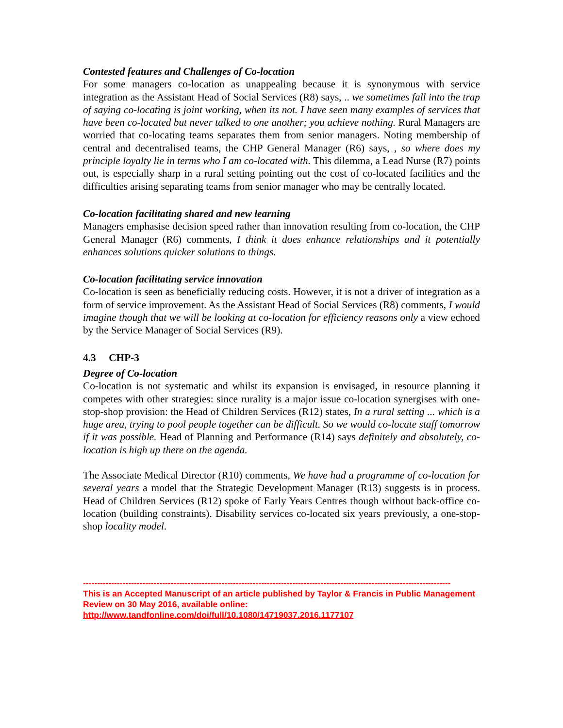Contested features and Challenges of Co-location
For some managers co-location as unappealing because it is synonymous with service integration as the Assistant Head of Social Services (R8) says, .. we sometimes fall into the trap of saying co-locating is joint working, when its not. I have seen many examples of services that have been co-located but never talked to one another; you achieve nothing. Rural Managers are worried that co-locating teams separates them from senior managers. Noting membership of central and decentralised teams, the CHP General Manager (R6) says, , so where does my principle loyalty lie in terms who I am co-located with. This dilemma, a Lead Nurse (R7) points out, is especially sharp in a rural setting pointing out the cost of co-located facilities and the difficulties arising separating teams from senior manager who may be centrally located.
Co-location facilitating shared and new learning
Managers emphasise decision speed rather than innovation resulting from co-location, the CHP General Manager (R6) comments, I think it does enhance relationships and it potentially enhances solutions quicker solutions to things.
Co-location facilitating service innovation
Co-location is seen as beneficially reducing costs. However, it is not a driver of integration as a form of service improvement. As the Assistant Head of Social Services (R8) comments, I would imagine though that we will be looking at co-location for efficiency reasons only a view echoed by the Service Manager of Social Services (R9).
4.3 CHP-3
Degree of Co-location
Co-location is not systematic and whilst its expansion is envisaged, in resource planning it competes with other strategies: since rurality is a major issue co-location synergises with one-stop-shop provision: the Head of Children Services (R12) states, In a rural setting ... which is a huge area, trying to pool people together can be difficult. So we would co-locate staff tomorrow if it was possible. Head of Planning and Performance (R14) says definitely and absolutely, co-location is high up there on the agenda.
The Associate Medical Director (R10) comments, We have had a programme of co-location for several years a model that the Strategic Development Manager (R13) suggests is in process. Head of Children Services (R12) spoke of Early Years Centres though without back-office co-location (building constraints). Disability services co-located six years previously, a one-stop-shop locality model.
----------------------------------------------------------------------------------------------------------------------------------
This is an Accepted Manuscript of an article published by Taylor & Francis in Public Management Review on 30 May 2016, available online: http://www.tandfonline.com/doi/full/10.1080/14719037.2016.1177107